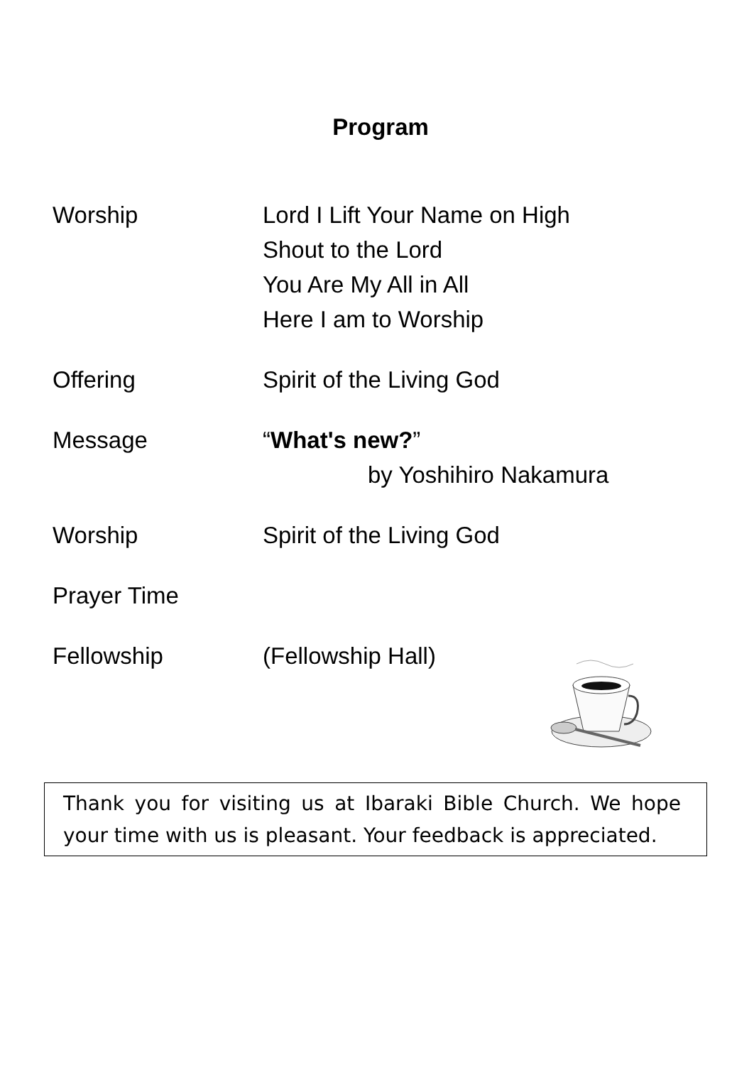Program
Worship Lord I Lift Your Name on High
Shout to the Lord
You Are My All in All
Here I am to Worship
Offering Spirit of the Living God
Message “What's new?”
by Yoshihiro Nakamura
Worship Spirit of the Living God
Prayer Time
Fellowship (Fellowship Hall)
Thank you for visiting us at Ibaraki Bible Church. We hope your time with us is pleasant. Your feedback is appreciated.